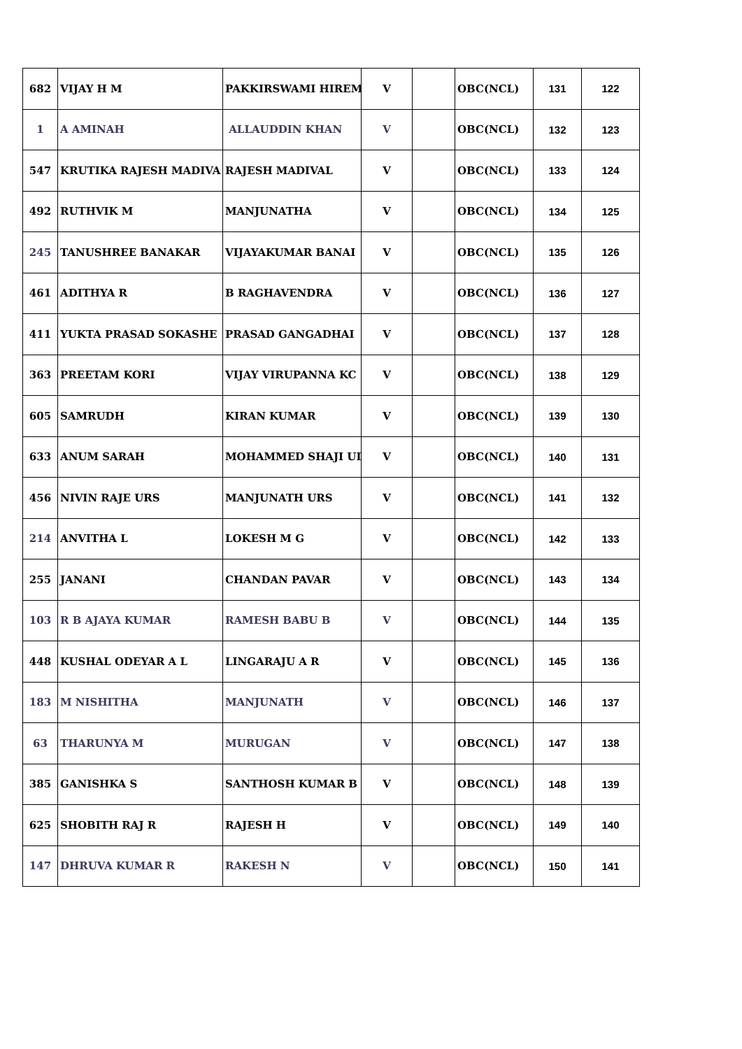| 682 | VIJAY H M | PAKKIRSWAMI HIREM | V | | OBC(NCL) | 131 | 122 |
| 1 | A AMINAH | ALLAUDDIN KHAN | V | | OBC(NCL) | 132 | 123 |
| 547 | KRUTIKA RAJESH MADIVA | RAJESH MADIVAL | V | | OBC(NCL) | 133 | 124 |
| 492 | RUTHVIK M | MANJUNATHA | V | | OBC(NCL) | 134 | 125 |
| 245 | TANUSHREE BANAKAR | VIJAYAKUMAR BANAI | V | | OBC(NCL) | 135 | 126 |
| 461 | ADITHYA R | B RAGHAVENDRA | V | | OBC(NCL) | 136 | 127 |
| 411 | YUKTA PRASAD SOKASHE | PRASAD GANGADHAI | V | | OBC(NCL) | 137 | 128 |
| 363 | PREETAM KORI | VIJAY VIRUPANNA KC | V | | OBC(NCL) | 138 | 129 |
| 605 | SAMRUDH | KIRAN KUMAR | V | | OBC(NCL) | 139 | 130 |
| 633 | ANUM SARAH | MOHAMMED SHAJI UI | V | | OBC(NCL) | 140 | 131 |
| 456 | NIVIN RAJE URS | MANJUNATH URS | V | | OBC(NCL) | 141 | 132 |
| 214 | ANVITHA L | LOKESH M G | V | | OBC(NCL) | 142 | 133 |
| 255 | JANANI | CHANDAN PAVAR | V | | OBC(NCL) | 143 | 134 |
| 103 | R B AJAYA KUMAR | RAMESH BABU B | V | | OBC(NCL) | 144 | 135 |
| 448 | KUSHAL ODEYAR A L | LINGARAJU A R | V | | OBC(NCL) | 145 | 136 |
| 183 | M NISHITHA | MANJUNATH | V | | OBC(NCL) | 146 | 137 |
| 63 | THARUNYA M | MURUGAN | V | | OBC(NCL) | 147 | 138 |
| 385 | GANISHKA S | SANTHOSH KUMAR B | V | | OBC(NCL) | 148 | 139 |
| 625 | SHOBITH RAJ R | RAJESH H | V | | OBC(NCL) | 149 | 140 |
| 147 | DHRUVA KUMAR R | RAKESH N | V | | OBC(NCL) | 150 | 141 |